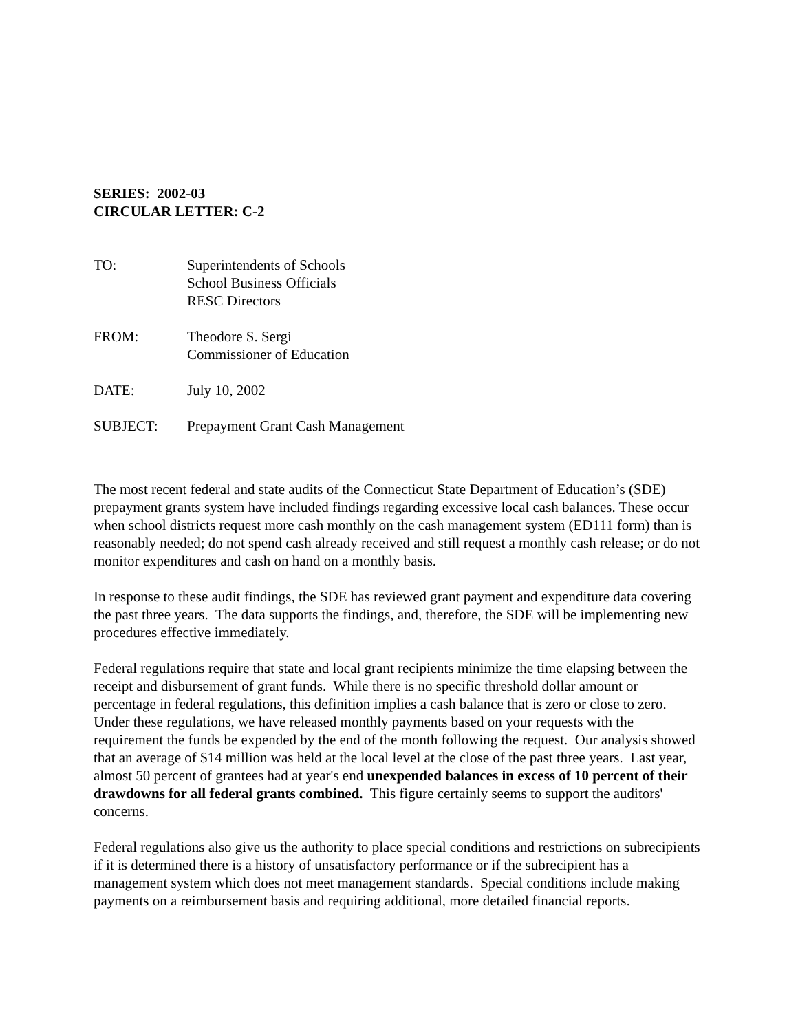SERIES: 2002-03
CIRCULAR LETTER: C-2
| TO: | Superintendents of Schools School Business Officials RESC Directors |
| FROM: | Theodore S. Sergi Commissioner of Education |
| DATE: | July 10, 2002 |
| SUBJECT: | Prepayment Grant Cash Management |
The most recent federal and state audits of the Connecticut State Department of Education’s (SDE) prepayment grants system have included findings regarding excessive local cash balances. These occur when school districts request more cash monthly on the cash management system (ED111 form) than is reasonably needed; do not spend cash already received and still request a monthly cash release; or do not monitor expenditures and cash on hand on a monthly basis.
In response to these audit findings, the SDE has reviewed grant payment and expenditure data covering the past three years. The data supports the findings, and, therefore, the SDE will be implementing new procedures effective immediately.
Federal regulations require that state and local grant recipients minimize the time elapsing between the receipt and disbursement of grant funds. While there is no specific threshold dollar amount or percentage in federal regulations, this definition implies a cash balance that is zero or close to zero. Under these regulations, we have released monthly payments based on your requests with the requirement the funds be expended by the end of the month following the request. Our analysis showed that an average of $14 million was held at the local level at the close of the past three years. Last year, almost 50 percent of grantees had at year's end unexpended balances in excess of 10 percent of their drawdowns for all federal grants combined. This figure certainly seems to support the auditors' concerns.
Federal regulations also give us the authority to place special conditions and restrictions on subrecipients if it is determined there is a history of unsatisfactory performance or if the subrecipient has a management system which does not meet management standards. Special conditions include making payments on a reimbursement basis and requiring additional, more detailed financial reports.